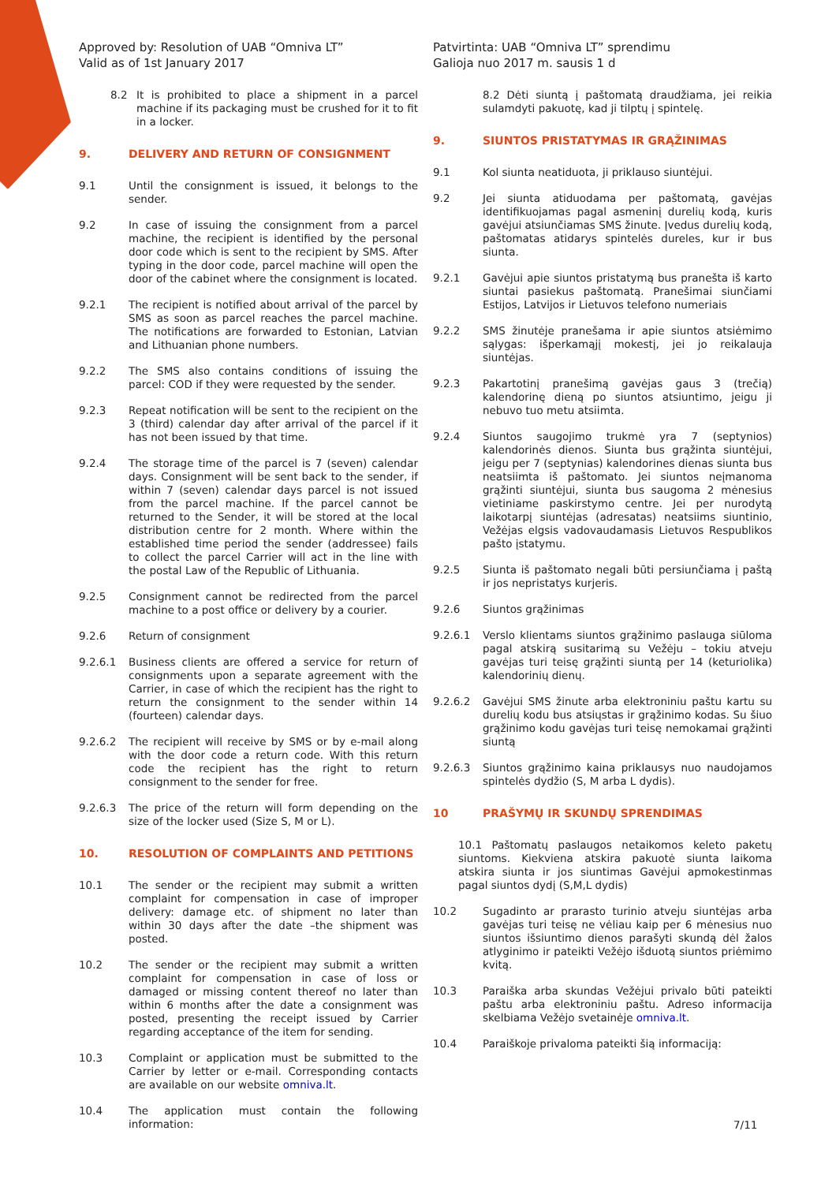Approved by: Resolution of UAB “Omniva LT”
Valid as of 1st January 2017
Patvirtinta: UAB “Omniva LT” sprendimu
Galioja nuo 2017 m. sausis 1 d
8.2 It is prohibited to place a shipment in a parcel machine if its packaging must be crushed for it to fit in a locker.
9. DELIVERY AND RETURN OF CONSIGNMENT
9.1 Until the consignment is issued, it belongs to the sender.
9.2 In case of issuing the consignment from a parcel machine, the recipient is identified by the personal door code which is sent to the recipient by SMS. After typing in the door code, parcel machine will open the door of the cabinet where the consignment is located.
9.2.1 The recipient is notified about arrival of the parcel by SMS as soon as parcel reaches the parcel machine. The notifications are forwarded to Estonian, Latvian and Lithuanian phone numbers.
9.2.2 The SMS also contains conditions of issuing the parcel: COD if they were requested by the sender.
9.2.3 Repeat notification will be sent to the recipient on the 3 (third) calendar day after arrival of the parcel if it has not been issued by that time.
9.2.4 The storage time of the parcel is 7 (seven) calendar days. Consignment will be sent back to the sender, if within 7 (seven) calendar days parcel is not issued from the parcel machine. If the parcel cannot be returned to the Sender, it will be stored at the local distribution centre for 2 month. Where within the established time period the sender (addressee) fails to collect the parcel Carrier will act in the line with the postal Law of the Republic of Lithuania.
9.2.5 Consignment cannot be redirected from the parcel machine to a post office or delivery by a courier.
9.2.6 Return of consignment
9.2.6.1 Business clients are offered a service for return of consignments upon a separate agreement with the Carrier, in case of which the recipient has the right to return the consignment to the sender within 14 (fourteen) calendar days.
9.2.6.2 The recipient will receive by SMS or by e-mail along with the door code a return code. With this return code the recipient has the right to return consignment to the sender for free.
9.2.6.3 The price of the return will form depending on the size of the locker used (Size S, M or L).
10. RESOLUTION OF COMPLAINTS AND PETITIONS
10.1 The sender or the recipient may submit a written complaint for compensation in case of improper delivery: damage etc. of shipment no later than within 30 days after the date –the shipment was posted.
10.2 The sender or the recipient may submit a written complaint for compensation in case of loss or damaged or missing content thereof no later than within 6 months after the date a consignment was posted, presenting the receipt issued by Carrier regarding acceptance of the item for sending.
10.3 Complaint or application must be submitted to the Carrier by letter or e-mail. Corresponding contacts are available on our website omniva.lt.
10.4 The application must contain the following information:
8.2 Dėti siuntą į paštomatą draudžiama, jei reikia sulamdyti pakuotę, kad ji tilptų į spintelę.
9. SIUNTOS PRISTATYMAS IR GRĄŽINIMAS
9.1 Kol siunta neatiduota, ji priklauso siuntėjui.
9.2 Jei siunta atiduodama per paštomatą, gavėjas identifikuojamas pagal asmeninį durelių kodą, kuris gavėjui atsiunčiamas SMS žinute. Įvedus durelių kodą, paštomatas atidarys spintelės dureles, kur ir bus siunta.
9.2.1 Gavėjui apie siuntos pristatymą bus pranešta iš karto siuntai pasiekus paštomatą. Pranešimai siunčiami Estijos, Latvijos ir Lietuvos telefono numeriais
9.2.2 SMS žinutėje pranešama ir apie siuntos atsiėmimo sąlygas: išperkamąjį mokestį, jei jo reikalauja siuntėjas.
9.2.3 Pakartotinį pranešimą gavėjas gaus 3 (trečią) kalendorinę dieną po siuntos atsiuntimo, jeigu ji nebuvo tuo metu atsiimta.
9.2.4 Siuntos saugojimo trukmė yra 7 (septynios) kalendorinės dienos. Siunta bus grąžinta siuntėjui, jeigu per 7 (septynias) kalendorines dienas siunta bus neatsiimta iš paštomato. Jei siuntos neįmanoma grąžinti siuntėjui, siunta bus saugoma 2 mėnesius vietiniame paskirstymo centre. Jei per nurodytą laikotarpį siuntėjas (adresatas) neatsiims siuntinio, Vežėjas elgsis vadovaudamasis Lietuvos Respublikos pašto įstatymu.
9.2.5 Siunta iš paštomato negali būti persiunčiama į paštą ir jos nepristatys kurjeris.
9.2.6 Siuntos grąžinimas
9.2.6.1 Verslo klientams siuntos grąžinimo paslauga siūloma pagal atskirą susitarimą su Vežėju – tokiu atveju gavėjas turi teisę grąžinti siuntą per 14 (keturiolika) kalendorinių dienų.
9.2.6.2 Gavėjui SMS žinute arba elektroniniu paštu kartu su durelių kodu bus atsiųstas ir grąžinimo kodas. Su šiuo grąžinimo kodu gavėjas turi teisę nemokamai grąžinti siuntą
9.2.6.3 Siuntos grąžinimo kaina priklausys nuo naudojamos spintelės dydžio (S, M arba L dydis).
10 PRAŠYMŲ IR SKUNDŲ SPRENDIMAS
10.1 Paštomatų paslaugos netaikomos keleto paketų siuntoms. Kiekviena atskira pakuotė siunta laikoma atskira siunta ir jos siuntimas Gavėjui apmokestinmas pagal siuntos dydį (S,M,L dydis)
10.2 Sugadinto ar prarasto turinio atveju siuntėjas arba gavėjas turi teisę ne vėliau kaip per 6 mėnesius nuo siuntos išsiuntimo dienos parašyti skundą dėl žalos atlyginimo ir pateikti Vežėjo išduotą siuntos priėmimo kvitą.
10.3 Paraiška arba skundas Vežėjui privalo būti pateikti paštu arba elektroniniu paštu. Adreso informacija skelbiama Vežėjo svetainėje omniva.lt.
10.4 Paraiškoje privaloma pateikti šią informaciją:
7/11